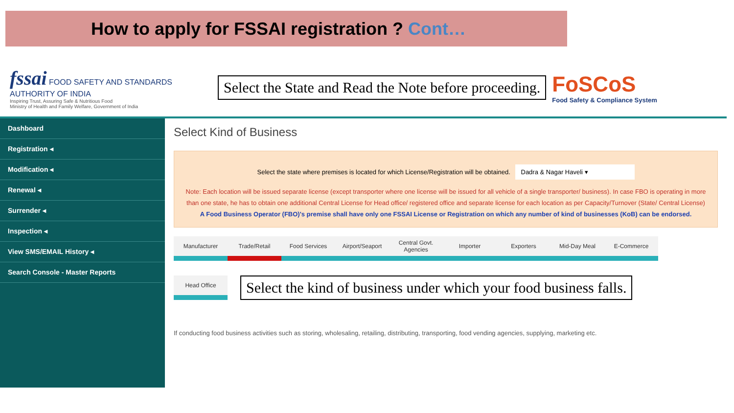How to apply for FSSAI registration ? Cont…
fssai FOOD SAFETY AND STANDARDS AUTHORITY OF INDIA
Inspiring Trust, Assuring Safe & Nutritious Food
Ministry of Health and Family Welfare, Government of India
Select the State and Read the Note before proceeding.
FoSCoS
Food Safety & Compliance System
Dashboard
Registration ◂
Modification ◂
Renewal ◂
Surrender ◂
Inspection ◂
View SMS/EMAIL History ◂
Search Console - Master Reports
Select Kind of Business
Select the state where premises is located for which License/Registration will be obtained. Dadra & Nagar Haveli ▾
Note: Each location will be issued separate license (except transporter where one license will be issued for all vehicle of a single transporter/ business). In case FBO is operating in more than one state, he has to obtain one additional Central License for Head office/ registered office and separate license for each location as per Capacity/Turnover (State/ Central License)
A Food Business Operator (FBO)'s premise shall have only one FSSAI License or Registration on which any number of kind of businesses (KoB) can be endorsed.
Manufacturer Trade/Retail Food Services Airport/Seaport Central Govt. Agencies
Importer Exporters Mid-Day Meal E-Commerce
Head Office
Select the kind of business under which your food business falls.
If conducting food business activities such as storing, wholesaling, retailing, distributing, transporting, food vending agencies, supplying, marketing etc.